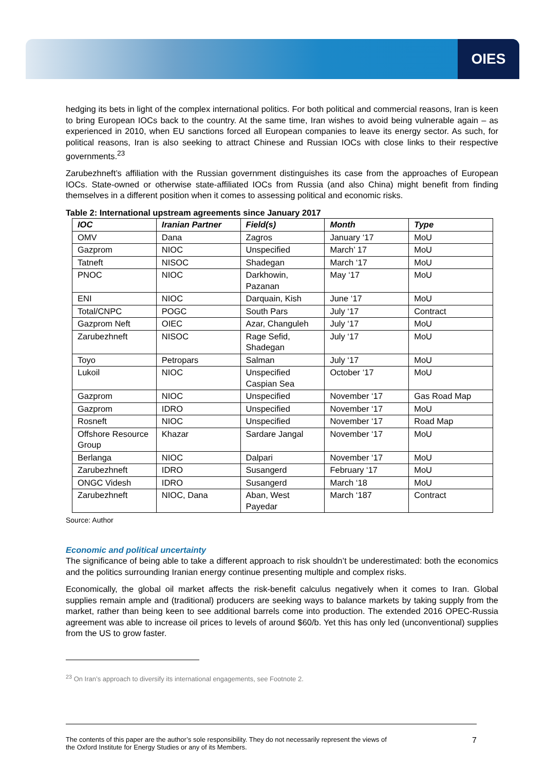OIES
hedging its bets in light of the complex international politics. For both political and commercial reasons, Iran is keen to bring European IOCs back to the country. At the same time, Iran wishes to avoid being vulnerable again – as experienced in 2010, when EU sanctions forced all European companies to leave its energy sector. As such, for political reasons, Iran is also seeking to attract Chinese and Russian IOCs with close links to their respective governments.<sup>23</sup>
Zarubezhneft’s affiliation with the Russian government distinguishes its case from the approaches of European IOCs. State-owned or otherwise state-affiliated IOCs from Russia (and also China) might benefit from finding themselves in a different position when it comes to assessing political and economic risks.
Table 2: International upstream agreements since January 2017
| IOC | Iranian Partner | Field(s) | Month | Type |
| --- | --- | --- | --- | --- |
| OMV | Dana | Zagros | January ‘17 | MoU |
| Gazprom | NIOC | Unspecified | March’ 17 | MoU |
| Tatneft | NISOC | Shadegan | March ‘17 | MoU |
| PNOC | NIOC | Darkhowin, Pazanan | May ‘17 | MoU |
| ENI | NIOC | Darquain, Kish | June ‘17 | MoU |
| Total/CNPC | POGC | South Pars | July ‘17 | Contract |
| Gazprom Neft | OIEC | Azar, Changuleh | July ‘17 | MoU |
| Zarubezhneft | NISOC | Rage Sefid, Shadegan | July ‘17 | MoU |
| Toyo | Petropars | Salman | July ‘17 | MoU |
| Lukoil | NIOC | Unspecified Caspian Sea | October ‘17 | MoU |
| Gazprom | NIOC | Unspecified | November ‘17 | Gas Road Map |
| Gazprom | IDRO | Unspecified | November ‘17 | MoU |
| Rosneft | NIOC | Unspecified | November ‘17 | Road Map |
| Offshore Resource Group | Khazar | Sardare Jangal | November ‘17 | MoU |
| Berlanga | NIOC | Dalpari | November ‘17 | MoU |
| Zarubezhneft | IDRO | Susangerd | February ‘17 | MoU |
| ONGC Videsh | IDRO | Susangerd | March ‘18 | MoU |
| Zarubezhneft | NIOC, Dana | Aban, West Payedar | March ‘187 | Contract |
Source: Author
Economic and political uncertainty
The significance of being able to take a different approach to risk shouldn’t be underestimated: both the economics and the politics surrounding Iranian energy continue presenting multiple and complex risks.
Economically, the global oil market affects the risk-benefit calculus negatively when it comes to Iran. Global supplies remain ample and (traditional) producers are seeking ways to balance markets by taking supply from the market, rather than being keen to see additional barrels come into production. The extended 2016 OPEC-Russia agreement was able to increase oil prices to levels of around $60/b. Yet this has only led (unconventional) supplies from the US to grow faster.
<sup>23</sup> On Iran’s approach to diversify its international engagements, see Footnote 2.
The contents of this paper are the author’s sole responsibility. They do not necessarily represent the views of
the Oxford Institute for Energy Studies or any of its Members.
7